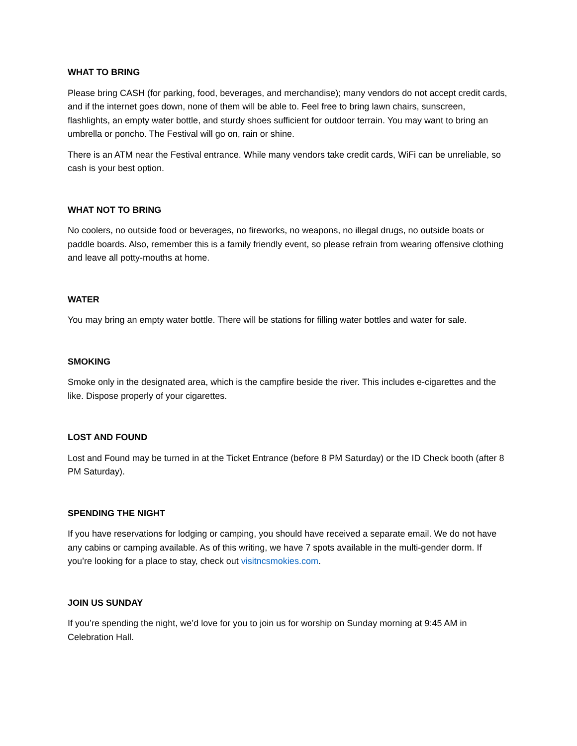WHAT TO BRING
Please bring CASH (for parking, food, beverages, and merchandise); many vendors do not accept credit cards, and if the internet goes down, none of them will be able to. Feel free to bring lawn chairs, sunscreen, flashlights, an empty water bottle, and sturdy shoes sufficient for outdoor terrain. You may want to bring an umbrella or poncho. The Festival will go on, rain or shine.
There is an ATM near the Festival entrance. While many vendors take credit cards, WiFi can be unreliable, so cash is your best option.
WHAT NOT TO BRING
No coolers, no outside food or beverages, no fireworks, no weapons, no illegal drugs, no outside boats or paddle boards. Also, remember this is a family friendly event, so please refrain from wearing offensive clothing and leave all potty-mouths at home.
WATER
You may bring an empty water bottle. There will be stations for filling water bottles and water for sale.
SMOKING
Smoke only in the designated area, which is the campfire beside the river. This includes e-cigarettes and the like. Dispose properly of your cigarettes.
LOST AND FOUND
Lost and Found may be turned in at the Ticket Entrance (before 8 PM Saturday) or the ID Check booth (after 8 PM Saturday).
SPENDING THE NIGHT
If you have reservations for lodging or camping, you should have received a separate email. We do not have any cabins or camping available. As of this writing, we have 7 spots available in the multi-gender dorm. If you’re looking for a place to stay, check out visitncsmokies.com.
JOIN US SUNDAY
If you’re spending the night, we’d love for you to join us for worship on Sunday morning at 9:45 AM in Celebration Hall.